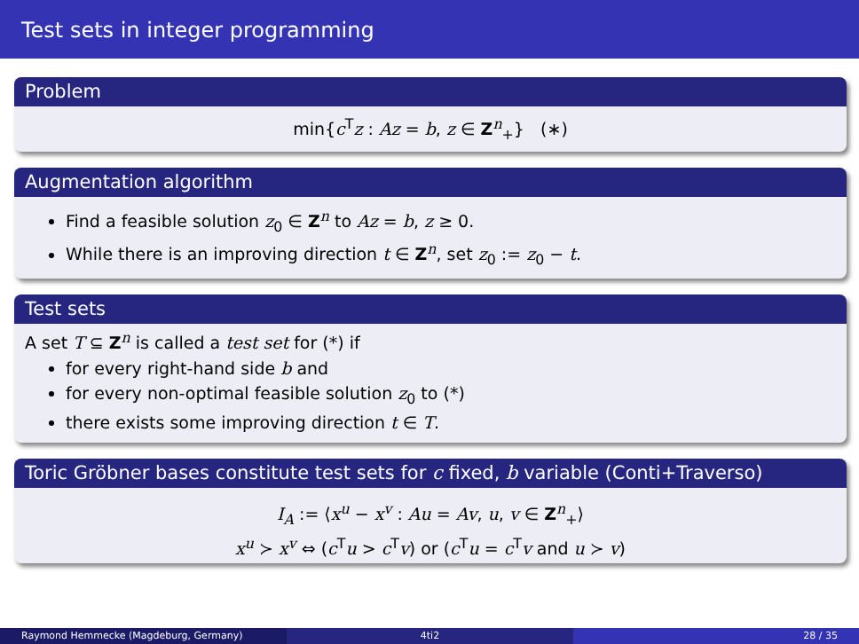Test sets in integer programming
Problem
min{c<sup>T</sup>z : Az = b, z ∈ Z<sup>n</sup><sub>+</sub>} (∗)
Augmentation algorithm
Find a feasible solution z<sub>0</sub> ∈ Z<sup>n</sup> to Az = b, z ≥ 0.
While there is an improving direction t ∈ Z<sup>n</sup>, set z<sub>0</sub> := z<sub>0</sub> − t.
Test sets
A set T ⊆ Z<sup>n</sup> is called a test set for (*) if
for every right-hand side b and
for every non-optimal feasible solution z<sub>0</sub> to (*)
there exists some improving direction t ∈ T.
Toric Gröbner bases constitute test sets for c fixed, b variable (Conti+Traverso)
I<sub>A</sub> := ⟨x<sup>u</sup> − x<sup>v</sup> : Au = Av, u, v ∈ Z<sup>n</sup><sub>+</sub>⟩
x<sup>u</sup> ≻ x<sup>v</sup> ⇔ (c<sup>T</sup>u > c<sup>T</sup>v) or (c<sup>T</sup>u = c<sup>T</sup>v and u ≻ v)
Raymond Hemmecke (Magdeburg, Germany) 4ti2 28 / 35